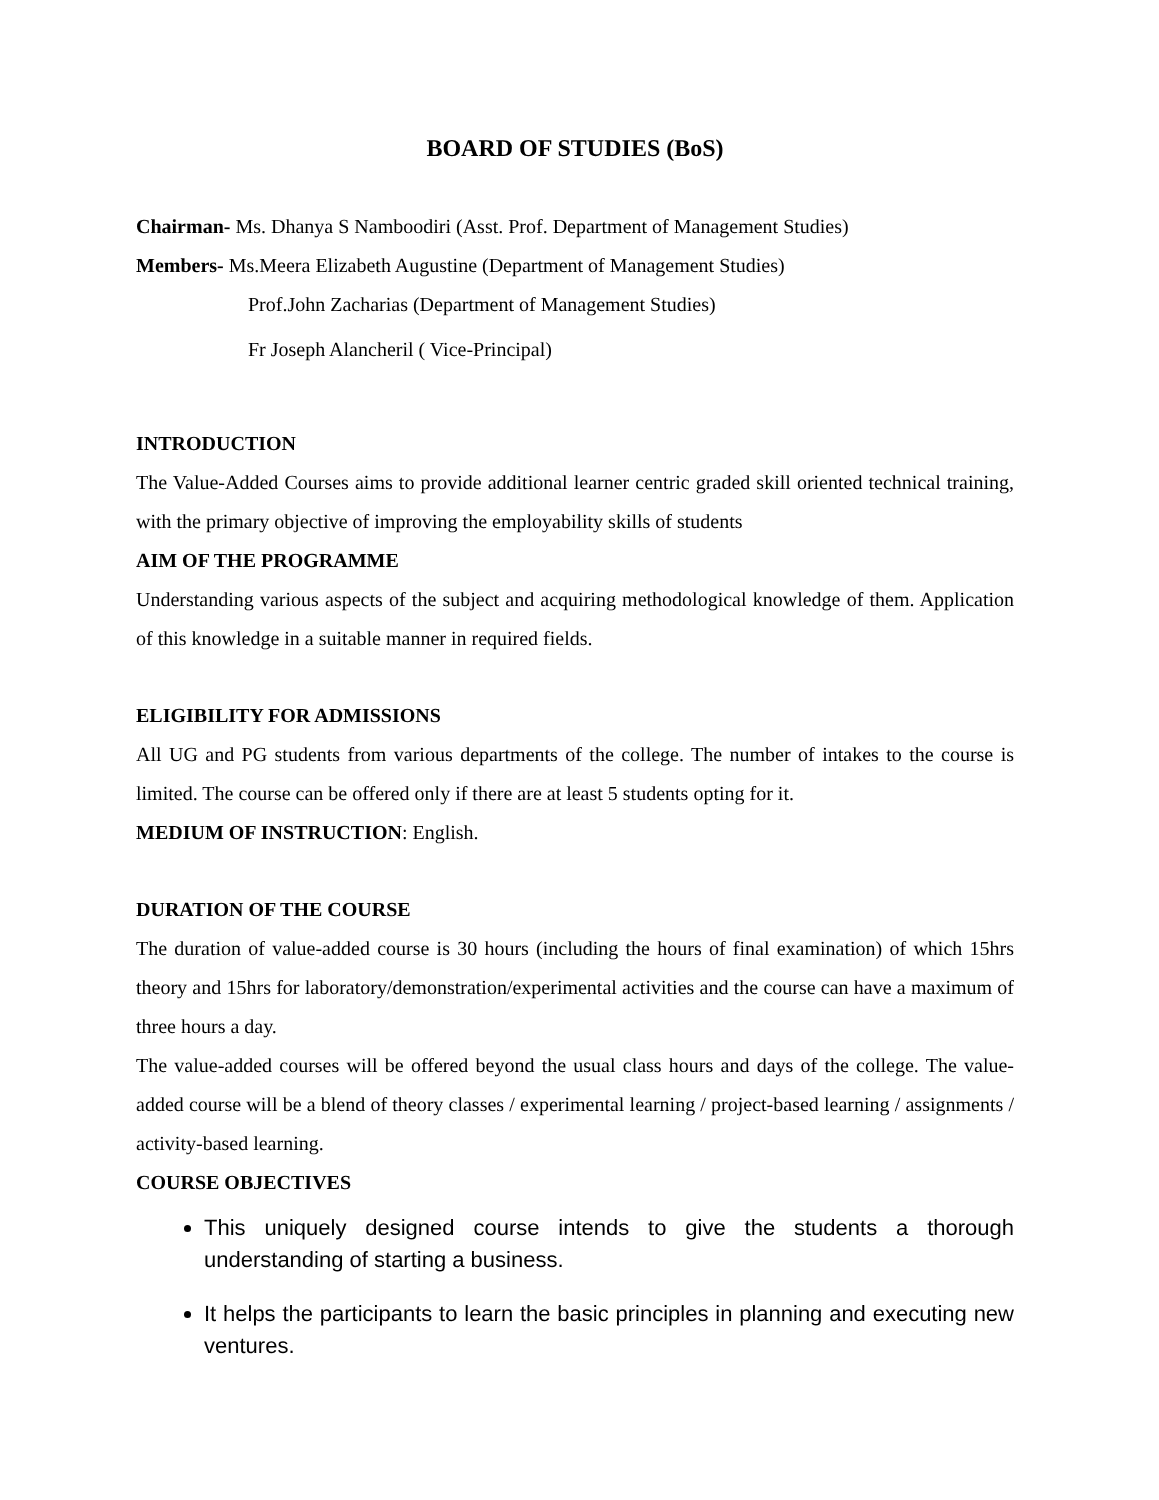BOARD OF STUDIES (BoS)
Chairman- Ms. Dhanya S Namboodiri (Asst. Prof. Department of Management Studies)
Members- Ms.Meera Elizabeth Augustine (Department of Management Studies)
Prof.John Zacharias (Department of Management Studies)
Fr Joseph Alancheril ( Vice-Principal)
INTRODUCTION
The Value-Added Courses aims to provide additional learner centric graded skill oriented technical training, with the primary objective of improving the employability skills of students
AIM OF THE PROGRAMME
Understanding various aspects of the subject and acquiring methodological knowledge of them. Application of this knowledge in a suitable manner in required fields.
ELIGIBILITY FOR ADMISSIONS
All UG and PG students from various departments of the college. The number of intakes to the course is limited. The course can be offered only if there are at least 5 students opting for it.
MEDIUM OF INSTRUCTION: English.
DURATION OF THE COURSE
The duration of value-added course is 30 hours (including the hours of final examination) of which 15hrs theory and 15hrs for laboratory/demonstration/experimental activities and the course can have a maximum of three hours a day.
The value-added courses will be offered beyond the usual class hours and days of the college. The value-added course will be a blend of theory classes / experimental learning / project-based learning / assignments / activity-based learning.
COURSE OBJECTIVES
This uniquely designed course intends to give the students a thorough understanding of starting a business.
It helps the participants to learn the basic principles in planning and executing new ventures.